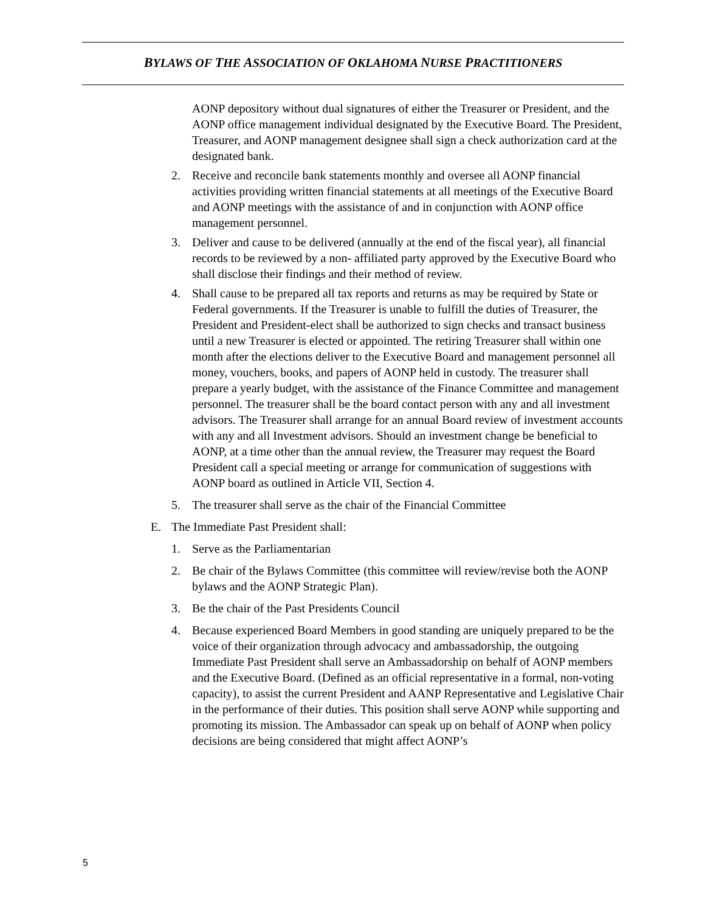BYLAWS OF THE ASSOCIATION OF OKLAHOMA NURSE PRACTITIONERS
AONP depository without dual signatures of either the Treasurer or President, and the AONP office management individual designated by the Executive Board. The President, Treasurer, and AONP management designee shall sign a check authorization card at the designated bank.
2. Receive and reconcile bank statements monthly and oversee all AONP financial activities providing written financial statements at all meetings of the Executive Board and AONP meetings with the assistance of and in conjunction with AONP office management personnel.
3. Deliver and cause to be delivered (annually at the end of the fiscal year), all financial records to be reviewed by a non- affiliated party approved by the Executive Board who shall disclose their findings and their method of review.
4. Shall cause to be prepared all tax reports and returns as may be required by State or Federal governments. If the Treasurer is unable to fulfill the duties of Treasurer, the President and President-elect shall be authorized to sign checks and transact business until a new Treasurer is elected or appointed. The retiring Treasurer shall within one month after the elections deliver to the Executive Board and management personnel all money, vouchers, books, and papers of AONP held in custody. The treasurer shall prepare a yearly budget, with the assistance of the Finance Committee and management personnel. The treasurer shall be the board contact person with any and all investment advisors. The Treasurer shall arrange for an annual Board review of investment accounts with any and all Investment advisors. Should an investment change be beneficial to AONP, at a time other than the annual review, the Treasurer may request the Board President call a special meeting or arrange for communication of suggestions with AONP board as outlined in Article VII, Section 4.
5. The treasurer shall serve as the chair of the Financial Committee
E. The Immediate Past President shall:
1. Serve as the Parliamentarian
2. Be chair of the Bylaws Committee (this committee will review/revise both the AONP bylaws and the AONP Strategic Plan).
3. Be the chair of the Past Presidents Council
4. Because experienced Board Members in good standing are uniquely prepared to be the voice of their organization through advocacy and ambassadorship, the outgoing Immediate Past President shall serve an Ambassadorship on behalf of AONP members and the Executive Board. (Defined as an official representative in a formal, non-voting capacity), to assist the current President and AANP Representative and Legislative Chair in the performance of their duties. This position shall serve AONP while supporting and promoting its mission. The Ambassador can speak up on behalf of AONP when policy decisions are being considered that might affect AONP’s
5